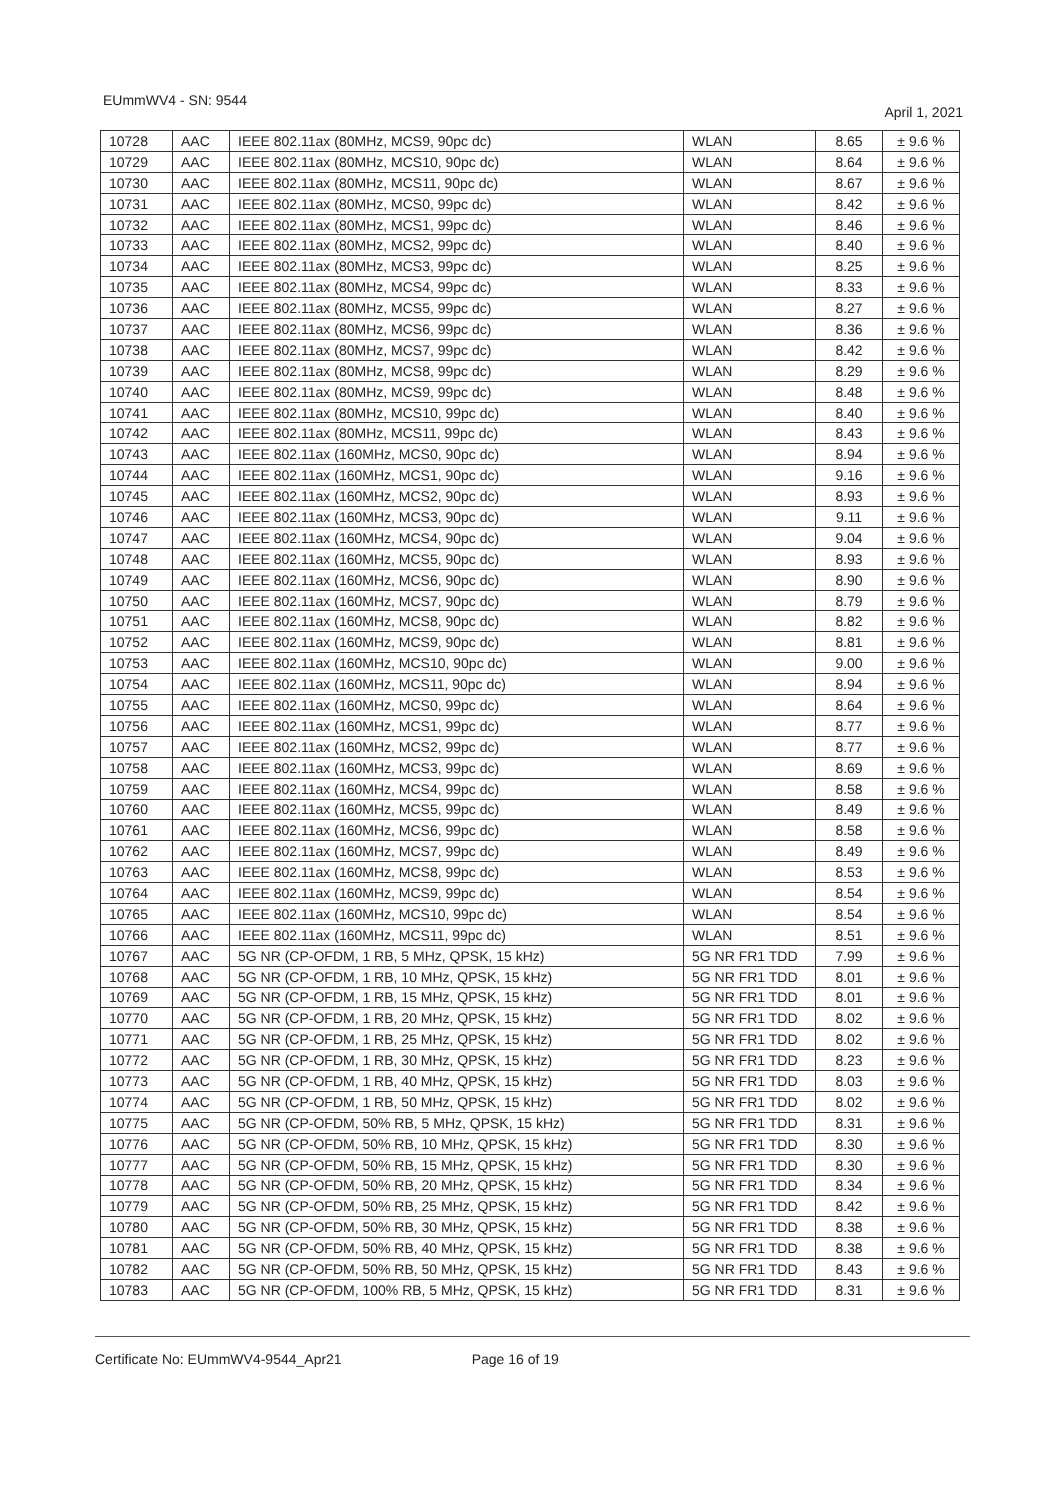EUmmWV4 - SN: 9544 April 1, 2021
| 10728 | AAC | IEEE 802.11ax (80MHz, MCS9, 90pc dc) | WLAN | 8.65 | ± 9.6 % |
| 10729 | AAC | IEEE 802.11ax (80MHz, MCS10, 90pc dc) | WLAN | 8.64 | ± 9.6 % |
| 10730 | AAC | IEEE 802.11ax (80MHz, MCS11, 90pc dc) | WLAN | 8.67 | ± 9.6 % |
| 10731 | AAC | IEEE 802.11ax (80MHz, MCS0, 99pc dc) | WLAN | 8.42 | ± 9.6 % |
| 10732 | AAC | IEEE 802.11ax (80MHz, MCS1, 99pc dc) | WLAN | 8.46 | ± 9.6 % |
| 10733 | AAC | IEEE 802.11ax (80MHz, MCS2, 99pc dc) | WLAN | 8.40 | ± 9.6 % |
| 10734 | AAC | IEEE 802.11ax (80MHz, MCS3, 99pc dc) | WLAN | 8.25 | ± 9.6 % |
| 10735 | AAC | IEEE 802.11ax (80MHz, MCS4, 99pc dc) | WLAN | 8.33 | ± 9.6 % |
| 10736 | AAC | IEEE 802.11ax (80MHz, MCS5, 99pc dc) | WLAN | 8.27 | ± 9.6 % |
| 10737 | AAC | IEEE 802.11ax (80MHz, MCS6, 99pc dc) | WLAN | 8.36 | ± 9.6 % |
| 10738 | AAC | IEEE 802.11ax (80MHz, MCS7, 99pc dc) | WLAN | 8.42 | ± 9.6 % |
| 10739 | AAC | IEEE 802.11ax (80MHz, MCS8, 99pc dc) | WLAN | 8.29 | ± 9.6 % |
| 10740 | AAC | IEEE 802.11ax (80MHz, MCS9, 99pc dc) | WLAN | 8.48 | ± 9.6 % |
| 10741 | AAC | IEEE 802.11ax (80MHz, MCS10, 99pc dc) | WLAN | 8.40 | ± 9.6 % |
| 10742 | AAC | IEEE 802.11ax (80MHz, MCS11, 99pc dc) | WLAN | 8.43 | ± 9.6 % |
| 10743 | AAC | IEEE 802.11ax (160MHz, MCS0, 90pc dc) | WLAN | 8.94 | ± 9.6 % |
| 10744 | AAC | IEEE 802.11ax (160MHz, MCS1, 90pc dc) | WLAN | 9.16 | ± 9.6 % |
| 10745 | AAC | IEEE 802.11ax (160MHz, MCS2, 90pc dc) | WLAN | 8.93 | ± 9.6 % |
| 10746 | AAC | IEEE 802.11ax (160MHz, MCS3, 90pc dc) | WLAN | 9.11 | ± 9.6 % |
| 10747 | AAC | IEEE 802.11ax (160MHz, MCS4, 90pc dc) | WLAN | 9.04 | ± 9.6 % |
| 10748 | AAC | IEEE 802.11ax (160MHz, MCS5, 90pc dc) | WLAN | 8.93 | ± 9.6 % |
| 10749 | AAC | IEEE 802.11ax (160MHz, MCS6, 90pc dc) | WLAN | 8.90 | ± 9.6 % |
| 10750 | AAC | IEEE 802.11ax (160MHz, MCS7, 90pc dc) | WLAN | 8.79 | ± 9.6 % |
| 10751 | AAC | IEEE 802.11ax (160MHz, MCS8, 90pc dc) | WLAN | 8.82 | ± 9.6 % |
| 10752 | AAC | IEEE 802.11ax (160MHz, MCS9, 90pc dc) | WLAN | 8.81 | ± 9.6 % |
| 10753 | AAC | IEEE 802.11ax (160MHz, MCS10, 90pc dc) | WLAN | 9.00 | ± 9.6 % |
| 10754 | AAC | IEEE 802.11ax (160MHz, MCS11, 90pc dc) | WLAN | 8.94 | ± 9.6 % |
| 10755 | AAC | IEEE 802.11ax (160MHz, MCS0, 99pc dc) | WLAN | 8.64 | ± 9.6 % |
| 10756 | AAC | IEEE 802.11ax (160MHz, MCS1, 99pc dc) | WLAN | 8.77 | ± 9.6 % |
| 10757 | AAC | IEEE 802.11ax (160MHz, MCS2, 99pc dc) | WLAN | 8.77 | ± 9.6 % |
| 10758 | AAC | IEEE 802.11ax (160MHz, MCS3, 99pc dc) | WLAN | 8.69 | ± 9.6 % |
| 10759 | AAC | IEEE 802.11ax (160MHz, MCS4, 99pc dc) | WLAN | 8.58 | ± 9.6 % |
| 10760 | AAC | IEEE 802.11ax (160MHz, MCS5, 99pc dc) | WLAN | 8.49 | ± 9.6 % |
| 10761 | AAC | IEEE 802.11ax (160MHz, MCS6, 99pc dc) | WLAN | 8.58 | ± 9.6 % |
| 10762 | AAC | IEEE 802.11ax (160MHz, MCS7, 99pc dc) | WLAN | 8.49 | ± 9.6 % |
| 10763 | AAC | IEEE 802.11ax (160MHz, MCS8, 99pc dc) | WLAN | 8.53 | ± 9.6 % |
| 10764 | AAC | IEEE 802.11ax (160MHz, MCS9, 99pc dc) | WLAN | 8.54 | ± 9.6 % |
| 10765 | AAC | IEEE 802.11ax (160MHz, MCS10, 99pc dc) | WLAN | 8.54 | ± 9.6 % |
| 10766 | AAC | IEEE 802.11ax (160MHz, MCS11, 99pc dc) | WLAN | 8.51 | ± 9.6 % |
| 10767 | AAC | 5G NR (CP-OFDM, 1 RB, 5 MHz, QPSK, 15 kHz) | 5G NR FR1 TDD | 7.99 | ± 9.6 % |
| 10768 | AAC | 5G NR (CP-OFDM, 1 RB, 10 MHz, QPSK, 15 kHz) | 5G NR FR1 TDD | 8.01 | ± 9.6 % |
| 10769 | AAC | 5G NR (CP-OFDM, 1 RB, 15 MHz, QPSK, 15 kHz) | 5G NR FR1 TDD | 8.01 | ± 9.6 % |
| 10770 | AAC | 5G NR (CP-OFDM, 1 RB, 20 MHz, QPSK, 15 kHz) | 5G NR FR1 TDD | 8.02 | ± 9.6 % |
| 10771 | AAC | 5G NR (CP-OFDM, 1 RB, 25 MHz, QPSK, 15 kHz) | 5G NR FR1 TDD | 8.02 | ± 9.6 % |
| 10772 | AAC | 5G NR (CP-OFDM, 1 RB, 30 MHz, QPSK, 15 kHz) | 5G NR FR1 TDD | 8.23 | ± 9.6 % |
| 10773 | AAC | 5G NR (CP-OFDM, 1 RB, 40 MHz, QPSK, 15 kHz) | 5G NR FR1 TDD | 8.03 | ± 9.6 % |
| 10774 | AAC | 5G NR (CP-OFDM, 1 RB, 50 MHz, QPSK, 15 kHz) | 5G NR FR1 TDD | 8.02 | ± 9.6 % |
| 10775 | AAC | 5G NR (CP-OFDM, 50% RB, 5 MHz, QPSK, 15 kHz) | 5G NR FR1 TDD | 8.31 | ± 9.6 % |
| 10776 | AAC | 5G NR (CP-OFDM, 50% RB, 10 MHz, QPSK, 15 kHz) | 5G NR FR1 TDD | 8.30 | ± 9.6 % |
| 10777 | AAC | 5G NR (CP-OFDM, 50% RB, 15 MHz, QPSK, 15 kHz) | 5G NR FR1 TDD | 8.30 | ± 9.6 % |
| 10778 | AAC | 5G NR (CP-OFDM, 50% RB, 20 MHz, QPSK, 15 kHz) | 5G NR FR1 TDD | 8.34 | ± 9.6 % |
| 10779 | AAC | 5G NR (CP-OFDM, 50% RB, 25 MHz, QPSK, 15 kHz) | 5G NR FR1 TDD | 8.42 | ± 9.6 % |
| 10780 | AAC | 5G NR (CP-OFDM, 50% RB, 30 MHz, QPSK, 15 kHz) | 5G NR FR1 TDD | 8.38 | ± 9.6 % |
| 10781 | AAC | 5G NR (CP-OFDM, 50% RB, 40 MHz, QPSK, 15 kHz) | 5G NR FR1 TDD | 8.38 | ± 9.6 % |
| 10782 | AAC | 5G NR (CP-OFDM, 50% RB, 50 MHz, QPSK, 15 kHz) | 5G NR FR1 TDD | 8.43 | ± 9.6 % |
| 10783 | AAC | 5G NR (CP-OFDM, 100% RB, 5 MHz, QPSK, 15 kHz) | 5G NR FR1 TDD | 8.31 | ± 9.6 % |
Certificate No: EUmmWV4-9544_Apr21 Page 16 of 19